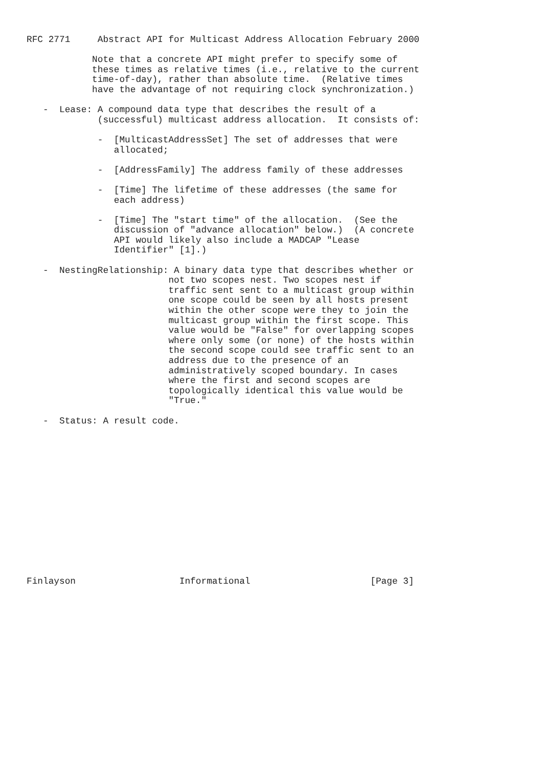RFC 2771     Abstract API for Multicast Address Allocation February 2000

            Note that a concrete API might prefer to specify some of
            these times as relative times (i.e., relative to the current
            time-of-day), rather than absolute time.  (Relative times
            have the advantage of not requiring clock synchronization.)

   -  Lease: A compound data type that describes the result of a
             (successful) multicast address allocation.  It consists of:

             -  [MulticastAddressSet] The set of addresses that were
                allocated;

             -  [AddressFamily] The address family of these addresses

             -  [Time] The lifetime of these addresses (the same for
                each address)

             -  [Time] The "start time" of the allocation.  (See the
                discussion of "advance allocation" below.)  (A concrete
                API would likely also include a MADCAP "Lease
                Identifier" [1].)

   -  NestingRelationship: A binary data type that describes whether or
                          not two scopes nest. Two scopes nest if
                          traffic sent sent to a multicast group within
                          one scope could be seen by all hosts present
                          within the other scope were they to join the
                          multicast group within the first scope. This
                          value would be "False" for overlapping scopes
                          where only some (or none) of the hosts within
                          the second scope could see traffic sent to an
                          address due to the presence of an
                          administratively scoped boundary. In cases
                          where the first and second scopes are
                          topologically identical this value would be
                          "True."

   -  Status: A result code.















Finlayson                   Informational                      [Page 3]